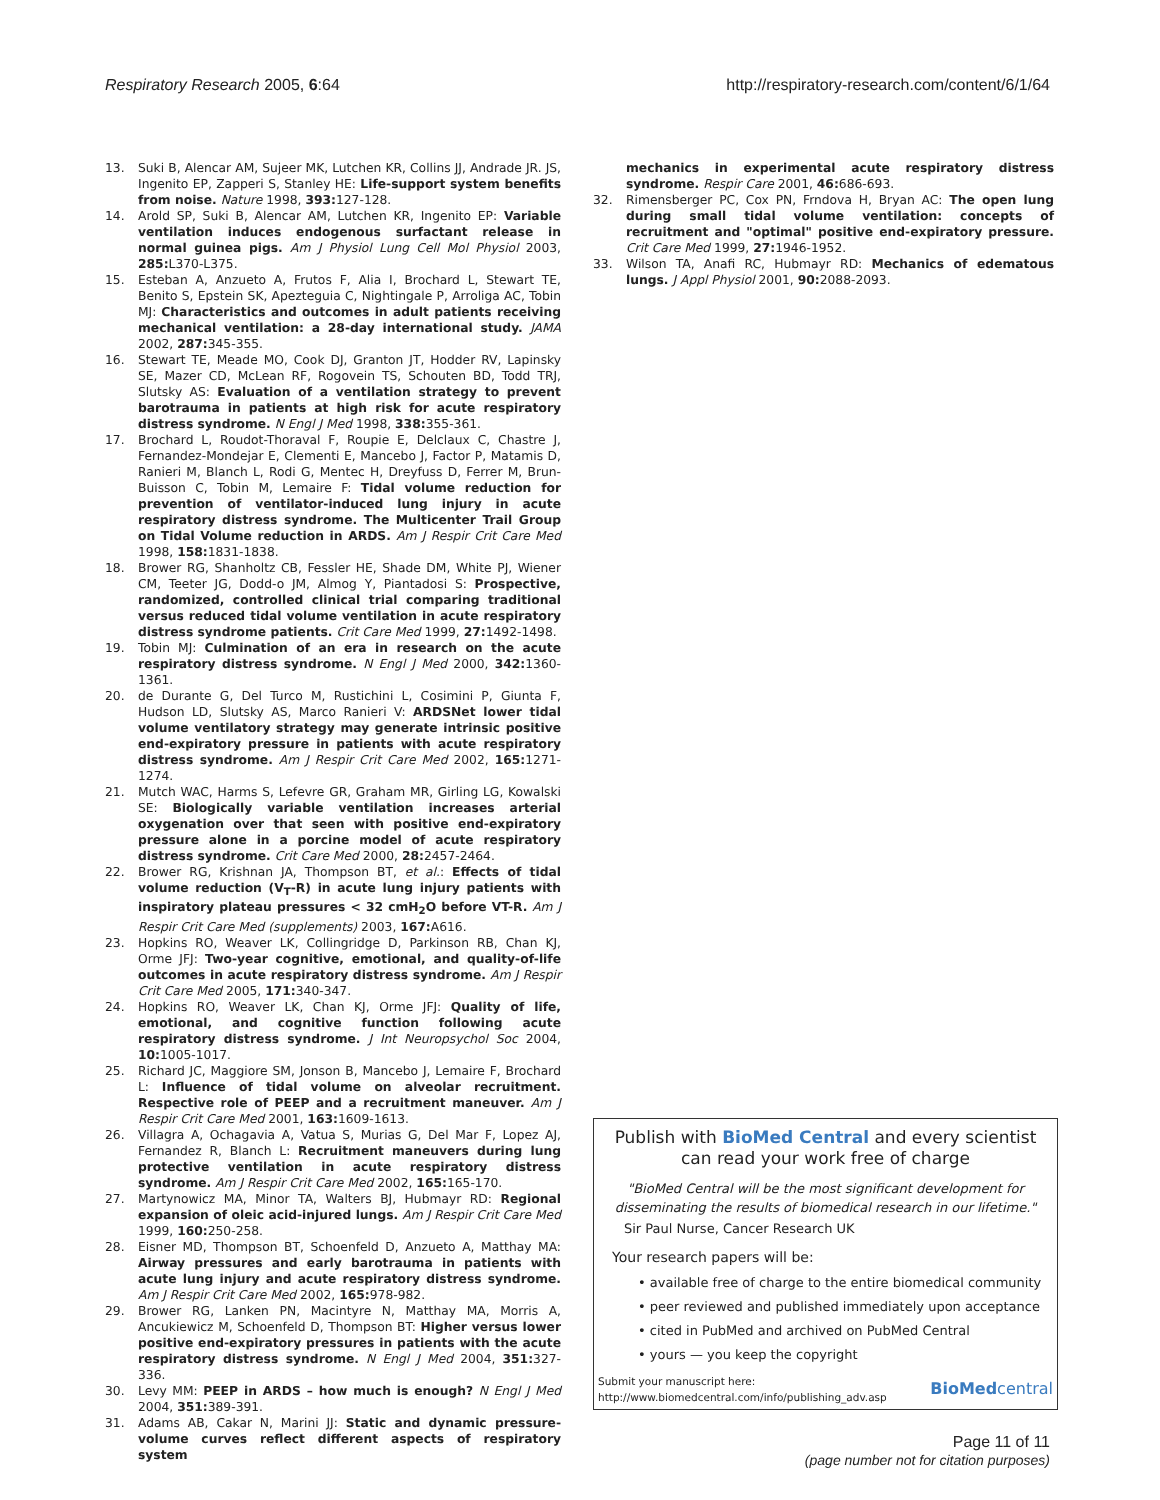Respiratory Research 2005, 6:64 http://respiratory-research.com/content/6/1/64
13. Suki B, Alencar AM, Sujeer MK, Lutchen KR, Collins JJ, Andrade JR. JS, Ingenito EP, Zapperi S, Stanley HE: Life-support system benefits from noise. Nature 1998, 393: 127-128.
14. Arold SP, Suki B, Alencar AM, Lutchen KR, Ingenito EP: Variable ventilation induces endogenous surfactant release in normal guinea pigs. Am J Physiol Lung Cell Mol Physiol 2003, 285: L370-L375.
15. Esteban A, Anzueto A, Frutos F, Alia I, Brochard L, Stewart TE, Benito S, Epstein SK, Apezteguia C, Nightingale P, Arroliga AC, Tobin MJ: Characteristics and outcomes in adult patients receiving mechanical ventilation: a 28-day international study. JAMA 2002, 287: 345-355.
16. Stewart TE, Meade MO, Cook DJ, Granton JT, Hodder RV, Lapinsky SE, Mazer CD, McLean RF, Rogovein TS, Schouten BD, Todd TRJ, Slutsky AS: Evaluation of a ventilation strategy to prevent barotrauma in patients at high risk for acute respiratory distress syndrome. N Engl J Med 1998, 338: 355-361.
17. Brochard L, Roudot-Thoraval F, Roupie E, Delclaux C, Chastre J, Fernandez-Mondejar E, Clementi E, Mancebo J, Factor P, Matamis D, Ranieri M, Blanch L, Rodi G, Mentec H, Dreyfuss D, Ferrer M, Brun-Buisson C, Tobin M, Lemaire F: Tidal volume reduction for prevention of ventilator-induced lung injury in acute respiratory distress syndrome. The Multicenter Trail Group on Tidal Volume reduction in ARDS. Am J Respir Crit Care Med 1998, 158: 1831-1838.
18. Brower RG, Shanholtz CB, Fessler HE, Shade DM, White PJ, Wiener CM, Teeter JG, Dodd-o JM, Almog Y, Piantadosi S: Prospective, randomized, controlled clinical trial comparing traditional versus reduced tidal volume ventilation in acute respiratory distress syndrome patients. Crit Care Med 1999, 27: 1492-1498.
19. Tobin MJ: Culmination of an era in research on the acute respiratory distress syndrome. N Engl J Med 2000, 342: 1360-1361.
20. de Durante G, Del Turco M, Rustichini L, Cosimini P, Giunta F, Hudson LD, Slutsky AS, Marco Ranieri V: ARDSNet lower tidal volume ventilatory strategy may generate intrinsic positive end-expiratory pressure in patients with acute respiratory distress syndrome. Am J Respir Crit Care Med 2002, 165: 1271-1274.
21. Mutch WAC, Harms S, Lefevre GR, Graham MR, Girling LG, Kowalski SE: Biologically variable ventilation increases arterial oxygenation over that seen with positive end-expiratory pressure alone in a porcine model of acute respiratory distress syndrome. Crit Care Med 2000, 28: 2457-2464.
22. Brower RG, Krishnan JA, Thompson BT, et al.: Effects of tidal volume reduction (V<sub>T</sub>-R) in acute lung injury patients with inspiratory plateau pressures < 32 cmH<sub>2</sub>O before VT-R. Am J Respir Crit Care Med (supplements) 2003, 167: A616.
23. Hopkins RO, Weaver LK, Collingridge D, Parkinson RB, Chan KJ, Orme JFJ: Two-year cognitive, emotional, and quality-of-life outcomes in acute respiratory distress syndrome. Am J Respir Crit Care Med 2005, 171: 340-347.
24. Hopkins RO, Weaver LK, Chan KJ, Orme JFJ: Quality of life, emotional, and cognitive function following acute respiratory distress syndrome. J Int Neuropsychol Soc 2004, 10: 1005-1017.
25. Richard JC, Maggiore SM, Jonson B, Mancebo J, Lemaire F, Brochard L: Influence of tidal volume on alveolar recruitment. Respective role of PEEP and a recruitment maneuver. Am J Respir Crit Care Med 2001, 163: 1609-1613.
26. Villagra A, Ochagavia A, Vatua S, Murias G, Del Mar F, Lopez AJ, Fernandez R, Blanch L: Recruitment maneuvers during lung protective ventilation in acute respiratory distress syndrome. Am J Respir Crit Care Med 2002, 165: 165-170.
27. Martynowicz MA, Minor TA, Walters BJ, Hubmayr RD: Regional expansion of oleic acid-injured lungs. Am J Respir Crit Care Med 1999, 160: 250-258.
28. Eisner MD, Thompson BT, Schoenfeld D, Anzueto A, Matthay MA: Airway pressures and early barotrauma in patients with acute lung injury and acute respiratory distress syndrome. Am J Respir Crit Care Med 2002, 165: 978-982.
29. Brower RG, Lanken PN, Macintyre N, Matthay MA, Morris A, Ancukiewicz M, Schoenfeld D, Thompson BT: Higher versus lower positive end-expiratory pressures in patients with the acute respiratory distress syndrome. N Engl J Med 2004, 351: 327-336.
30. Levy MM: PEEP in ARDS – how much is enough? N Engl J Med 2004, 351: 389-391.
31. Adams AB, Cakar N, Marini JJ: Static and dynamic pressure-volume curves reflect different aspects of respiratory system
mechanics in experimental acute respiratory distress syndrome. Respir Care 2001, 46: 686-693.
32. Rimensberger PC, Cox PN, Frndova H, Bryan AC: The open lung during small tidal volume ventilation: concepts of recruitment and "optimal" positive end-expiratory pressure. Crit Care Med 1999, 27: 1946-1952.
33. Wilson TA, Anafi RC, Hubmayr RD: Mechanics of edematous lungs. J Appl Physiol 2001, 90: 2088-2093.
Publish with BioMed Central and every scientist can read your work free of charge
"BioMed Central will be the most significant development for disseminating the results of biomedical research in our lifetime."
Sir Paul Nurse, Cancer Research UK
Your research papers will be:
• available free of charge to the entire biomedical community
• peer reviewed and published immediately upon acceptance
• cited in PubMed and archived on PubMed Central
• yours — you keep the copyright
Submit your manuscript here:
http://www.biomedcentral.com/info/publishing_adv.asp
BioMed central
Page 11 of 11
(page number not for citation purposes)